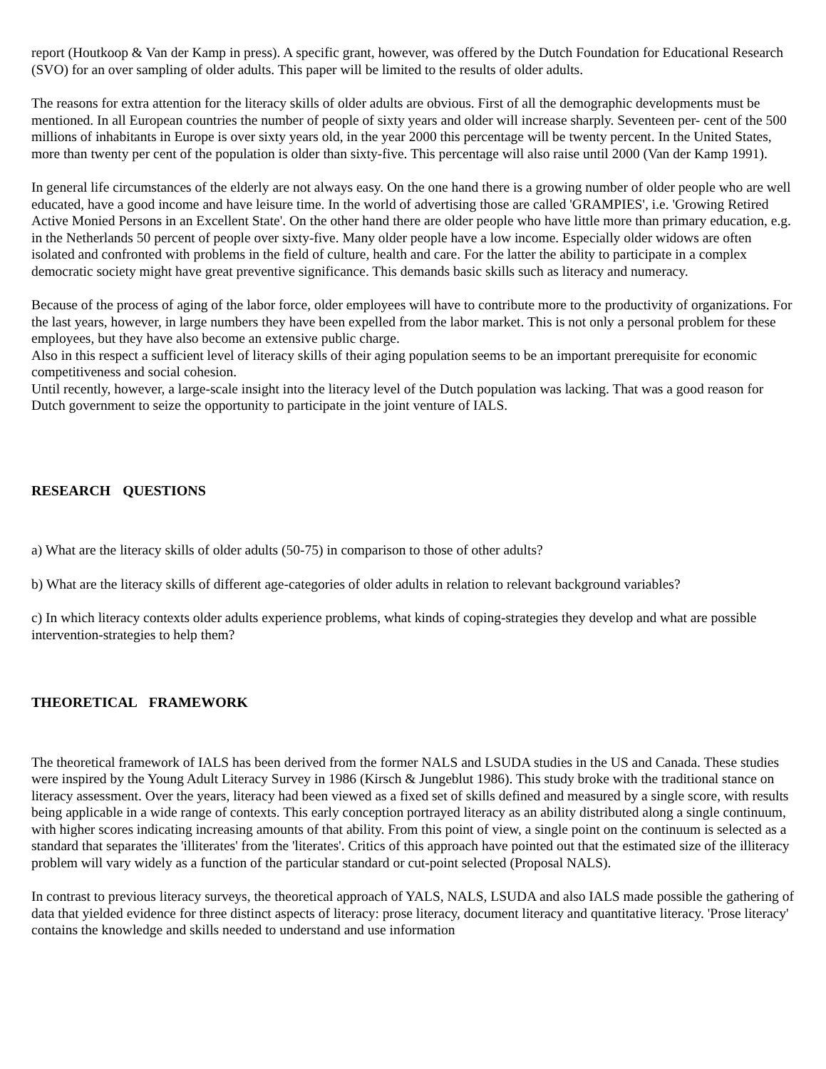report (Houtkoop & Van der Kamp in press). A specific grant, however, was offered by the Dutch Foundation for Educational Research (SVO) for an over sampling of older adults. This paper will be limited to the results of older adults.
The reasons for extra attention for the literacy skills of older adults are obvious. First of all the demographic developments must be mentioned. In all European countries the number of people of sixty years and older will increase sharply. Seventeen per- cent of the 500 millions of inhabitants in Europe is over sixty years old, in the year 2000 this percentage will be twenty percent. In the United States, more than twenty per cent of the population is older than sixty-five. This percentage will also raise until 2000 (Van der Kamp 1991).
In general life circumstances of the elderly are not always easy. On the one hand there is a growing number of older people who are well educated, have a good income and have leisure time. In the world of advertising those are called 'GRAMPIES', i.e. 'Growing Retired Active Monied Persons in an Excellent State'. On the other hand there are older people who have little more than primary education, e.g. in the Netherlands 50 percent of people over sixty-five. Many older people have a low income. Especially older widows are often isolated and confronted with problems in the field of culture, health and care. For the latter the ability to participate in a complex democratic society might have great preventive significance. This demands basic skills such as literacy and numeracy.
Because of the process of aging of the labor force, older employees will have to contribute more to the productivity of organizations. For the last years, however, in large numbers they have been expelled from the labor market. This is not only a personal problem for these employees, but they have also become an extensive public charge.
Also in this respect a sufficient level of literacy skills of their aging population seems to be an important prerequisite for economic competitiveness and social cohesion.
Until recently, however, a large-scale insight into the literacy level of the Dutch population was lacking. That was a good reason for Dutch government to seize the opportunity to participate in the joint venture of IALS.
RESEARCH QUESTIONS
a) What are the literacy skills of older adults (50-75) in comparison to those of other adults?
b) What are the literacy skills of different age-categories of older adults in relation to relevant background variables?
c) In which literacy contexts older adults experience problems, what kinds of coping-strategies they develop and what are possible intervention-strategies to help them?
THEORETICAL FRAMEWORK
The theoretical framework of IALS has been derived from the former NALS and LSUDA studies in the US and Canada. These studies were inspired by the Young Adult Literacy Survey in 1986 (Kirsch & Jungeblut 1986). This study broke with the traditional stance on literacy assessment. Over the years, literacy had been viewed as a fixed set of skills defined and measured by a single score, with results being applicable in a wide range of contexts. This early conception portrayed literacy as an ability distributed along a single continuum, with higher scores indicating increasing amounts of that ability. From this point of view, a single point on the continuum is selected as a standard that separates the 'illiterates' from the 'literates'. Critics of this approach have pointed out that the estimated size of the illiteracy problem will vary widely as a function of the particular standard or cut-point selected (Proposal NALS).
In contrast to previous literacy surveys, the theoretical approach of YALS, NALS, LSUDA and also IALS made possible the gathering of data that yielded evidence for three distinct aspects of literacy: prose literacy, document literacy and quantitative literacy. 'Prose literacy' contains the knowledge and skills needed to understand and use information